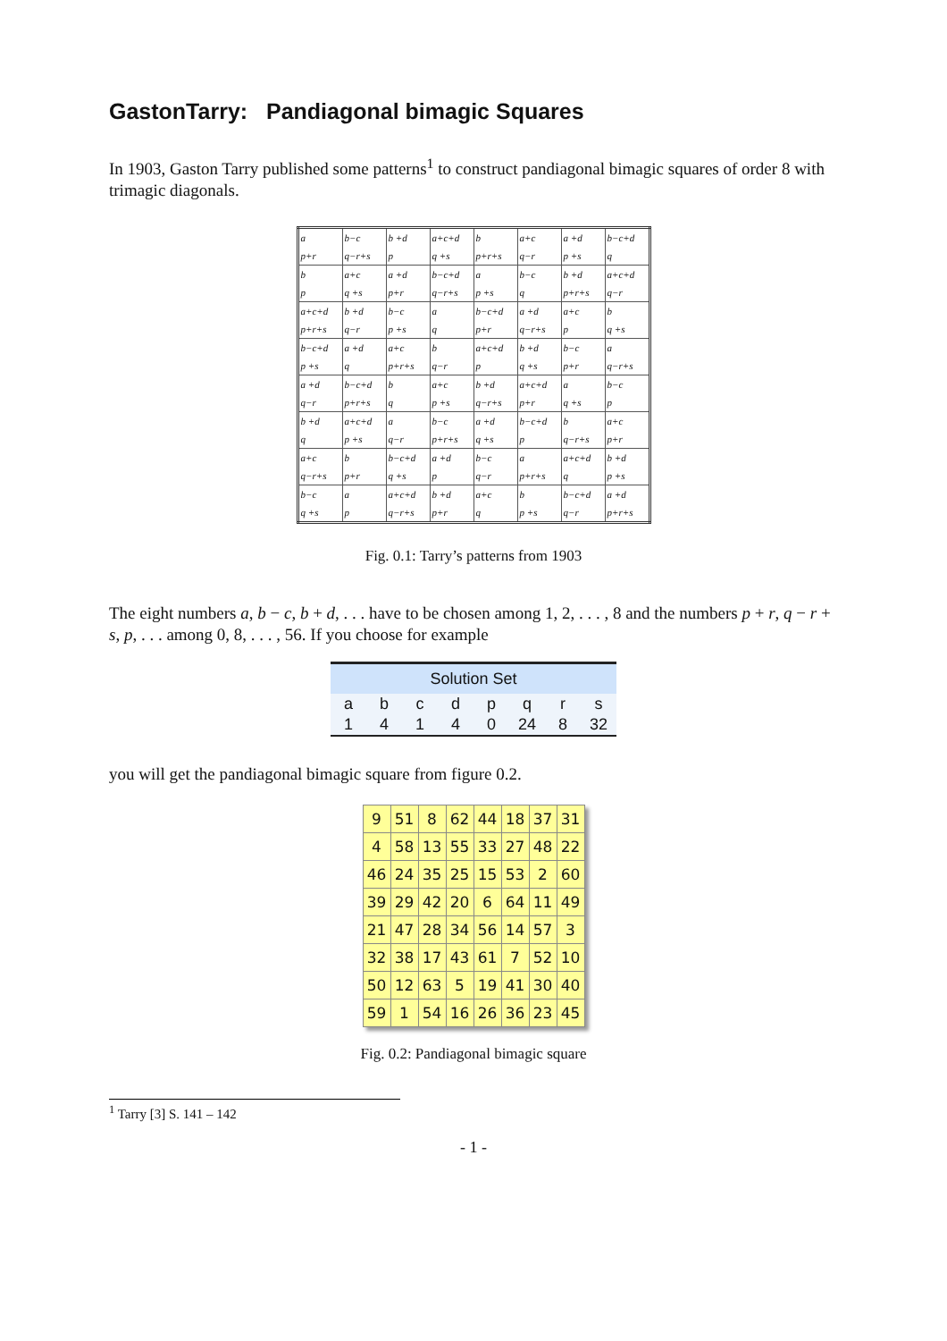GastonTarry: Pandiagonal bimagic Squares
In 1903, Gaston Tarry published some patterns<sup>1</sup> to construct pandiagonal bimagic squares of order 8 with trimagic diagonals.
| a p+r | b−c q−r+s | b +d p | a+c+d q +s | b p+r+s | a+c q−r | a +d p +s | b−c+d q |
| b p | a+c q +s | a +d p+r | b−c+d q−r+s | a p +s | b−c q | b +d p+r+s | a+c+d q−r |
| a+c+d p+r+s | b +d q−r | b−c p +s | a q | b−c+d p+r | a +d q−r+s | a+c p | b q +s |
| b−c+d p +s | a +d q | a+c p+r+s | b q−r | a+c+d p | b +d q +s | b−c p+r | a q−r+s |
| a +d q−r | b−c+d p+r+s | b q | a+c p +s | b +d q−r+s | a+c+d p+r | a q +s | b−c p |
| b +d q | a+c+d p +s | a q−r | b−c p+r+s | a +d q +s | b−c+d p | b q−r+s | a+c p+r |
| a+c q−r+s | b p+r | b−c+d q +s | a +d p | b−c q−r | a p+r+s | a+c+d q | b +d p +s |
| b−c q +s | a p | a+c+d q−r+s | b +d p+r | a+c q | b p +s | b−c+d q−r | a +d p+r+s |
Fig. 0.1: Tarry’s patterns from 1903
The eight numbers a, b − c, b + d, . . . have to be chosen among 1, 2, . . . , 8 and the numbers p + r, q − r + s, p, . . . among 0, 8, . . . , 56. If you choose for example
| Solution Set | | | | | | | |
| --- | --- | --- | --- | --- | --- | --- | --- |
| a | b | c | d | p | q | r | s |
| 1 | 4 | 1 | 4 | 0 | 24 | 8 | 32 |
you will get the pandiagonal bimagic square from figure 0.2.
| 9 | 51 | 8 | 62 | 44 | 18 | 37 | 31 |
| 4 | 58 | 13 | 55 | 33 | 27 | 48 | 22 |
| 46 | 24 | 35 | 25 | 15 | 53 | 2 | 60 |
| 39 | 29 | 42 | 20 | 6 | 64 | 11 | 49 |
| 21 | 47 | 28 | 34 | 56 | 14 | 57 | 3 |
| 32 | 38 | 17 | 43 | 61 | 7 | 52 | 10 |
| 50 | 12 | 63 | 5 | 19 | 41 | 30 | 40 |
| 59 | 1 | 54 | 16 | 26 | 36 | 23 | 45 |
Fig. 0.2: Pandiagonal bimagic square
<sup>1</sup> Tarry [3] S. 141 – 142
- 1 -